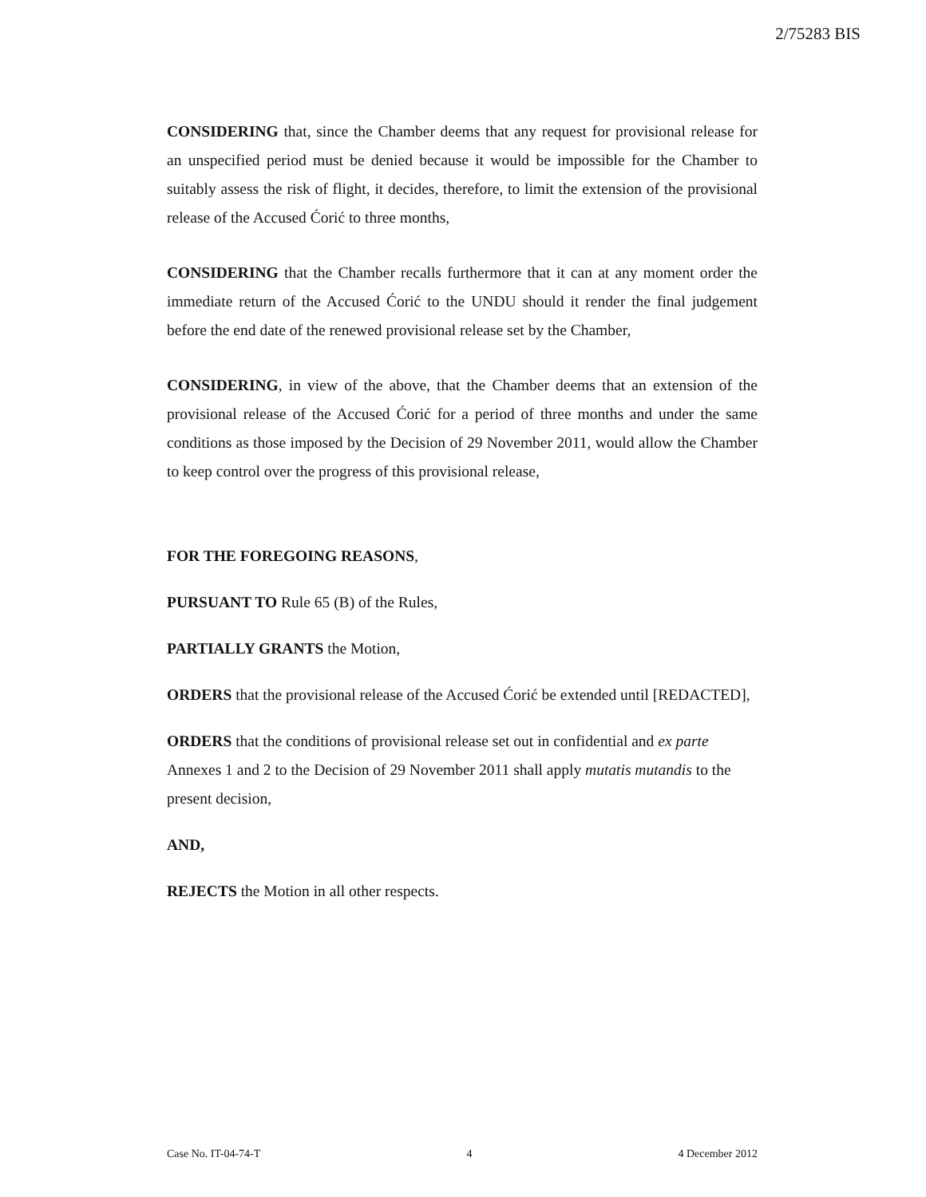2/75283 BIS
CONSIDERING that, since the Chamber deems that any request for provisional release for an unspecified period must be denied because it would be impossible for the Chamber to suitably assess the risk of flight, it decides, therefore, to limit the extension of the provisional release of the Accused Ćorić to three months,
CONSIDERING that the Chamber recalls furthermore that it can at any moment order the immediate return of the Accused Ćorić to the UNDU should it render the final judgement before the end date of the renewed provisional release set by the Chamber,
CONSIDERING, in view of the above, that the Chamber deems that an extension of the provisional release of the Accused Ćorić for a period of three months and under the same conditions as those imposed by the Decision of 29 November 2011, would allow the Chamber to keep control over the progress of this provisional release,
FOR THE FOREGOING REASONS,
PURSUANT TO Rule 65 (B) of the Rules,
PARTIALLY GRANTS the Motion,
ORDERS that the provisional release of the Accused Ćorić be extended until [REDACTED],
ORDERS that the conditions of provisional release set out in confidential and ex parte Annexes 1 and 2 to the Decision of 29 November 2011 shall apply mutatis mutandis to the present decision,
AND,
REJECTS the Motion in all other respects.
Case No. IT-04-74-T 4 4 December 2012